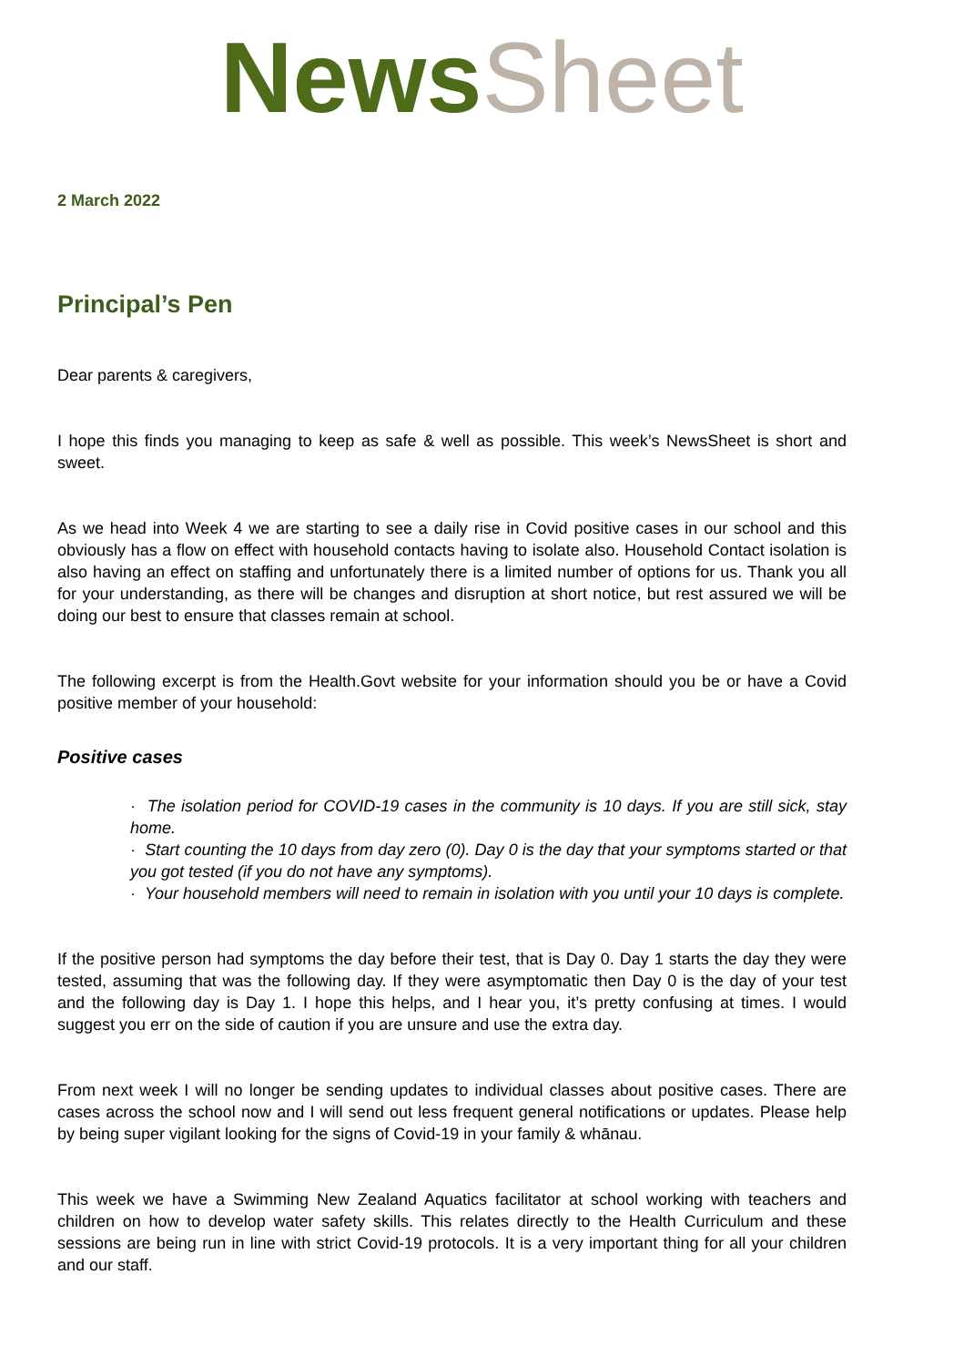News Sheet
2 March 2022
Principal’s Pen
Dear parents & caregivers,
I hope this finds you managing to keep as safe & well as possible. This week’s NewsSheet is short and sweet.
As we head into Week 4 we are starting to see a daily rise in Covid positive cases in our school and this obviously has a flow on effect with household contacts having to isolate also. Household Contact isolation is also having an effect on staffing and unfortunately there is a limited number of options for us. Thank you all for your understanding, as there will be changes and disruption at short notice, but rest assured we will be doing our best to ensure that classes remain at school.
The following excerpt is from the Health.Govt website for your information should you be or have a Covid positive member of your household:
Positive cases
· The isolation period for COVID-19 cases in the community is 10 days. If you are still sick, stay home.
· Start counting the 10 days from day zero (0). Day 0 is the day that your symptoms started or that you got tested (if you do not have any symptoms).
· Your household members will need to remain in isolation with you until your 10 days is complete.
If the positive person had symptoms the day before their test, that is Day 0. Day 1 starts the day they were tested, assuming that was the following day. If they were asymptomatic then Day 0 is the day of your test and the following day is Day 1. I hope this helps, and I hear you, it’s pretty confusing at times. I would suggest you err on the side of caution if you are unsure and use the extra day.
From next week I will no longer be sending updates to individual classes about positive cases. There are cases across the school now and I will send out less frequent general notifications or updates. Please help by being super vigilant looking for the signs of Covid-19 in your family & whānau.
This week we have a Swimming New Zealand Aquatics facilitator at school working with teachers and children on how to develop water safety skills. This relates directly to the Health Curriculum and these sessions are being run in line with strict Covid-19 protocols. It is a very important thing for all your children and our staff.